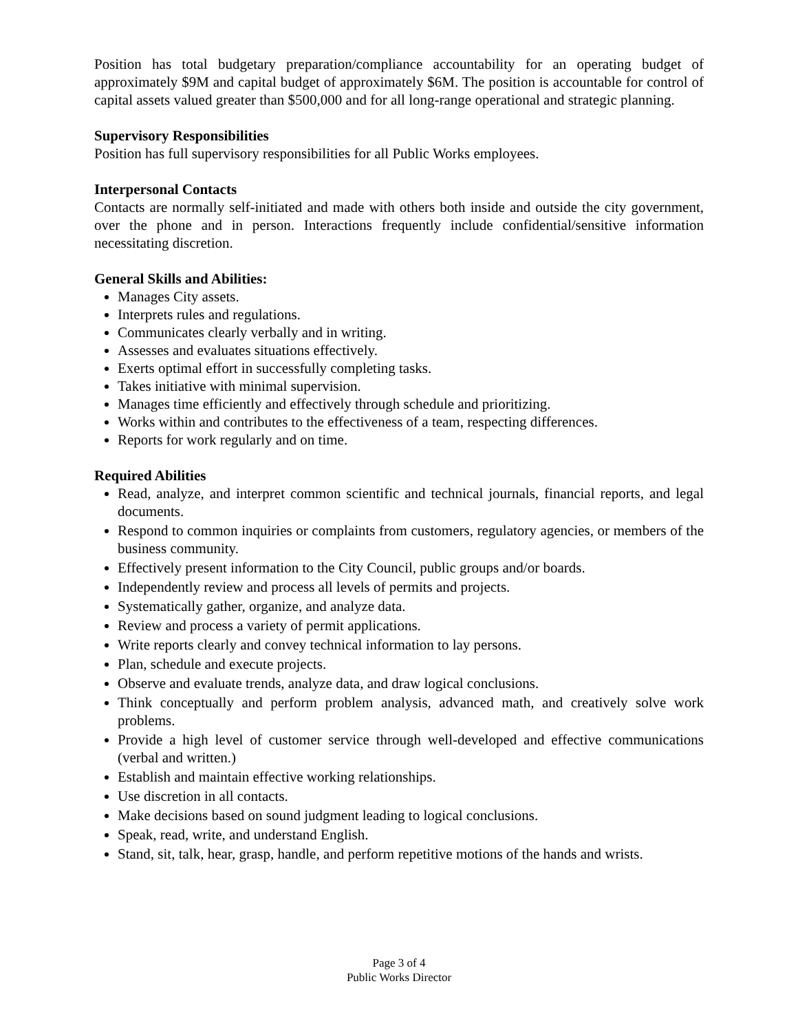Position has total budgetary preparation/compliance accountability for an operating budget of approximately $9M and capital budget of approximately $6M. The position is accountable for control of capital assets valued greater than $500,000 and for all long-range operational and strategic planning.
Supervisory Responsibilities
Position has full supervisory responsibilities for all Public Works employees.
Interpersonal Contacts
Contacts are normally self-initiated and made with others both inside and outside the city government, over the phone and in person. Interactions frequently include confidential/sensitive information necessitating discretion.
General Skills and Abilities:
Manages City assets.
Interprets rules and regulations.
Communicates clearly verbally and in writing.
Assesses and evaluates situations effectively.
Exerts optimal effort in successfully completing tasks.
Takes initiative with minimal supervision.
Manages time efficiently and effectively through schedule and prioritizing.
Works within and contributes to the effectiveness of a team, respecting differences.
Reports for work regularly and on time.
Required Abilities
Read, analyze, and interpret common scientific and technical journals, financial reports, and legal documents.
Respond to common inquiries or complaints from customers, regulatory agencies, or members of the business community.
Effectively present information to the City Council, public groups and/or boards.
Independently review and process all levels of permits and projects.
Systematically gather, organize, and analyze data.
Review and process a variety of permit applications.
Write reports clearly and convey technical information to lay persons.
Plan, schedule and execute projects.
Observe and evaluate trends, analyze data, and draw logical conclusions.
Think conceptually and perform problem analysis, advanced math, and creatively solve work problems.
Provide a high level of customer service through well-developed and effective communications (verbal and written.)
Establish and maintain effective working relationships.
Use discretion in all contacts.
Make decisions based on sound judgment leading to logical conclusions.
Speak, read, write, and understand English.
Stand, sit, talk, hear, grasp, handle, and perform repetitive motions of the hands and wrists.
Page 3 of 4
Public Works Director